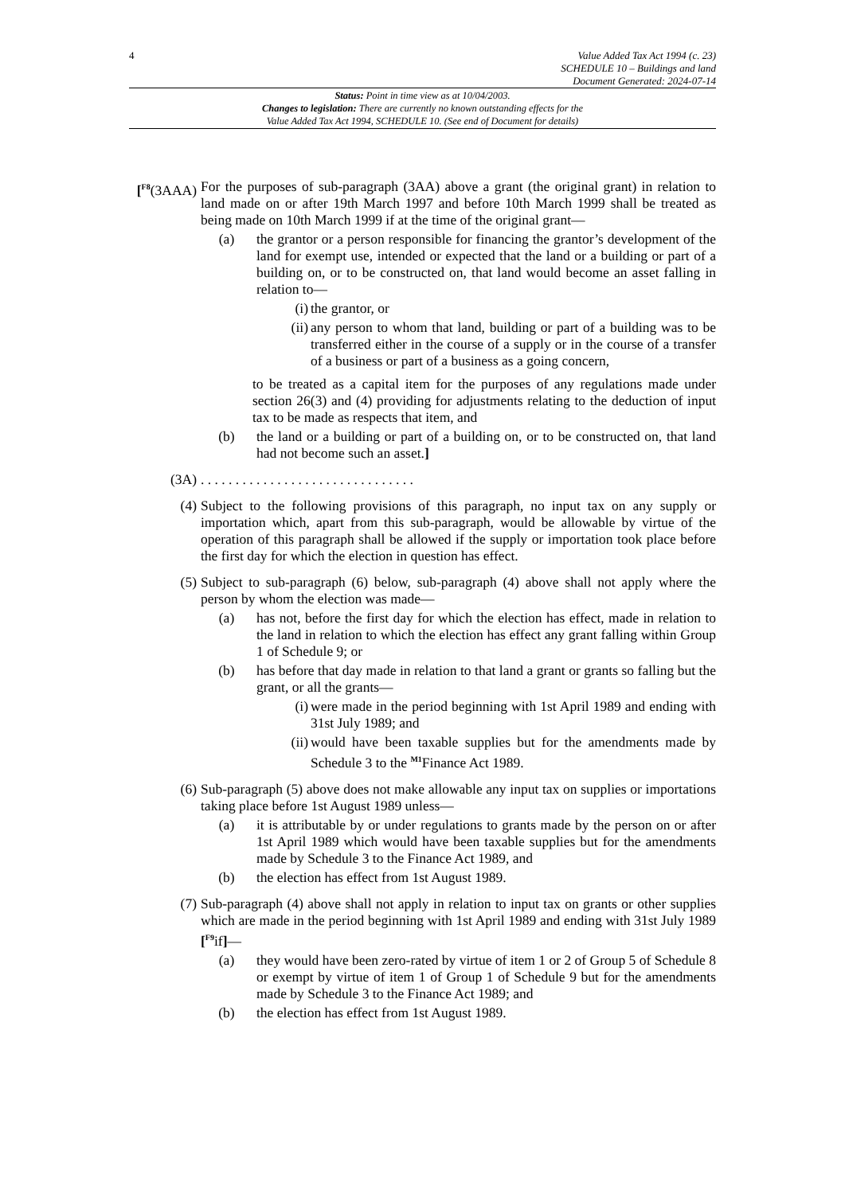4
Value Added Tax Act 1994 (c. 23)
SCHEDULE 10 – Buildings and land
Document Generated: 2024-07-14
Status: Point in time view as at 10/04/2003.
Changes to legislation: There are currently no known outstanding effects for the
Value Added Tax Act 1994, SCHEDULE 10. (See end of Document for details)
[<sup>F8</sup>(3AAA) For the purposes of sub-paragraph (3AA) above a grant (the original grant) in relation to land made on or after 19th March 1997 and before 10th March 1999 shall be treated as being made on 10th March 1999 if at the time of the original grant—
(a) the grantor or a person responsible for financing the grantor’s development of the land for exempt use, intended or expected that the land or a building or part of a building on, or to be constructed on, that land would become an asset falling in relation to—
(i) the grantor, or
(ii) any person to whom that land, building or part of a building was to be transferred either in the course of a supply or in the course of a transfer of a business or part of a business as a going concern,
to be treated as a capital item for the purposes of any regulations made under section 26(3) and (4) providing for adjustments relating to the deduction of input tax to be made as respects that item, and
(b) the land or a building or part of a building on, or to be constructed on, that land had not become such an asset.]
(3A) . . . . . . . . . . . . . . . . . . . . . . . . . . . . . . .
(4) Subject to the following provisions of this paragraph, no input tax on any supply or importation which, apart from this sub-paragraph, would be allowable by virtue of the operation of this paragraph shall be allowed if the supply or importation took place before the first day for which the election in question has effect.
(5) Subject to sub-paragraph (6) below, sub-paragraph (4) above shall not apply where the person by whom the election was made—
(a) has not, before the first day for which the election has effect, made in relation to the land in relation to which the election has effect any grant falling within Group 1 of Schedule 9; or
(b) has before that day made in relation to that land a grant or grants so falling but the grant, or all the grants—
(i) were made in the period beginning with 1st April 1989 and ending with 31st July 1989; and
(ii) would have been taxable supplies but for the amendments made by Schedule 3 to the <sup>M1</sup>Finance Act 1989.
(6) Sub-paragraph (5) above does not make allowable any input tax on supplies or importations taking place before 1st August 1989 unless—
(a) it is attributable by or under regulations to grants made by the person on or after 1st April 1989 which would have been taxable supplies but for the amendments made by Schedule 3 to the Finance Act 1989, and
(b) the election has effect from 1st August 1989.
(7) Sub-paragraph (4) above shall not apply in relation to input tax on grants or other supplies which are made in the period beginning with 1st April 1989 and ending with 31st July 1989 [<sup>F9</sup>if]—
(a) they would have been zero-rated by virtue of item 1 or 2 of Group 5 of Schedule 8 or exempt by virtue of item 1 of Group 1 of Schedule 9 but for the amendments made by Schedule 3 to the Finance Act 1989; and
(b) the election has effect from 1st August 1989.